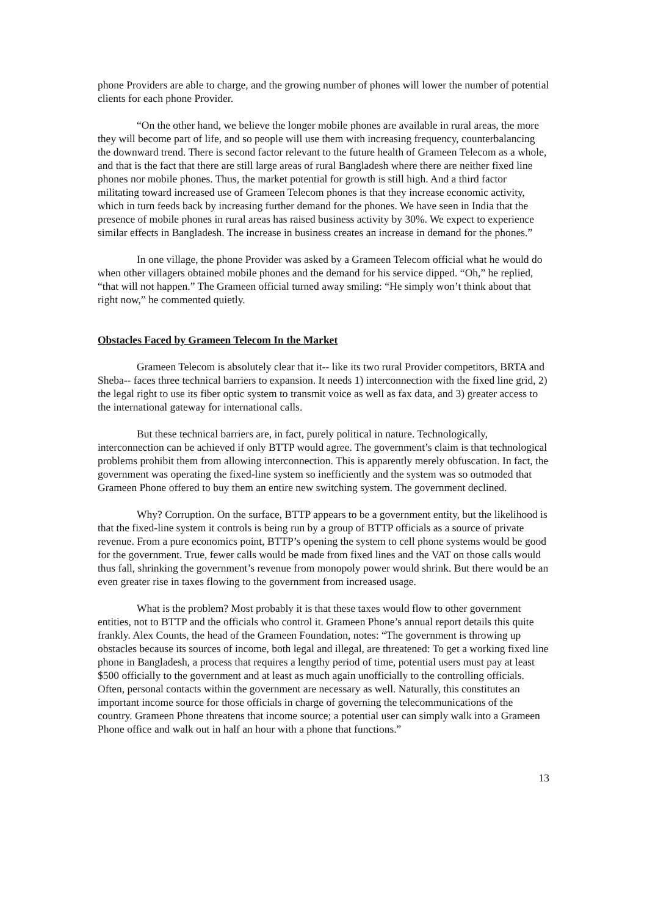phone Providers are able to charge, and the growing number of phones will lower the number of potential clients for each phone Provider.
“On the other hand, we believe the longer mobile phones are available in rural areas, the more they will become part of life, and so people will use them with increasing frequency, counterbalancing the downward trend. There is second factor relevant to the future health of Grameen Telecom as a whole, and that is the fact that there are still large areas of rural Bangladesh where there are neither fixed line phones nor mobile phones. Thus, the market potential for growth is still high. And a third factor militating toward increased use of Grameen Telecom phones is that they increase economic activity, which in turn feeds back by increasing further demand for the phones. We have seen in India that the presence of mobile phones in rural areas has raised business activity by 30%. We expect to experience similar effects in Bangladesh. The increase in business creates an increase in demand for the phones.”
In one village, the phone Provider was asked by a Grameen Telecom official what he would do when other villagers obtained mobile phones and the demand for his service dipped. “Oh,” he replied, “that will not happen.” The Grameen official turned away smiling: “He simply won’t think about that right now,” he commented quietly.
Obstacles Faced by Grameen Telecom In the Market
Grameen Telecom is absolutely clear that it-- like its two rural Provider competitors, BRTA and Sheba-- faces three technical barriers to expansion. It needs 1) interconnection with the fixed line grid, 2) the legal right to use its fiber optic system to transmit voice as well as fax data, and 3) greater access to the international gateway for international calls.
But these technical barriers are, in fact, purely political in nature. Technologically, interconnection can be achieved if only BTTP would agree. The government’s claim is that technological problems prohibit them from allowing interconnection. This is apparently merely obfuscation. In fact, the government was operating the fixed-line system so inefficiently and the system was so outmoded that Grameen Phone offered to buy them an entire new switching system. The government declined.
Why? Corruption. On the surface, BTTP appears to be a government entity, but the likelihood is that the fixed-line system it controls is being run by a group of BTTP officials as a source of private revenue. From a pure economics point, BTTP’s opening the system to cell phone systems would be good for the government. True, fewer calls would be made from fixed lines and the VAT on those calls would thus fall, shrinking the government’s revenue from monopoly power would shrink. But there would be an even greater rise in taxes flowing to the government from increased usage.
What is the problem? Most probably it is that these taxes would flow to other government entities, not to BTTP and the officials who control it. Grameen Phone’s annual report details this quite frankly. Alex Counts, the head of the Grameen Foundation, notes: “The government is throwing up obstacles because its sources of income, both legal and illegal, are threatened: To get a working fixed line phone in Bangladesh, a process that requires a lengthy period of time, potential users must pay at least $500 officially to the government and at least as much again unofficially to the controlling officials. Often, personal contacts within the government are necessary as well. Naturally, this constitutes an important income source for those officials in charge of governing the telecommunications of the country. Grameen Phone threatens that income source; a potential user can simply walk into a Grameen Phone office and walk out in half an hour with a phone that functions.”
13